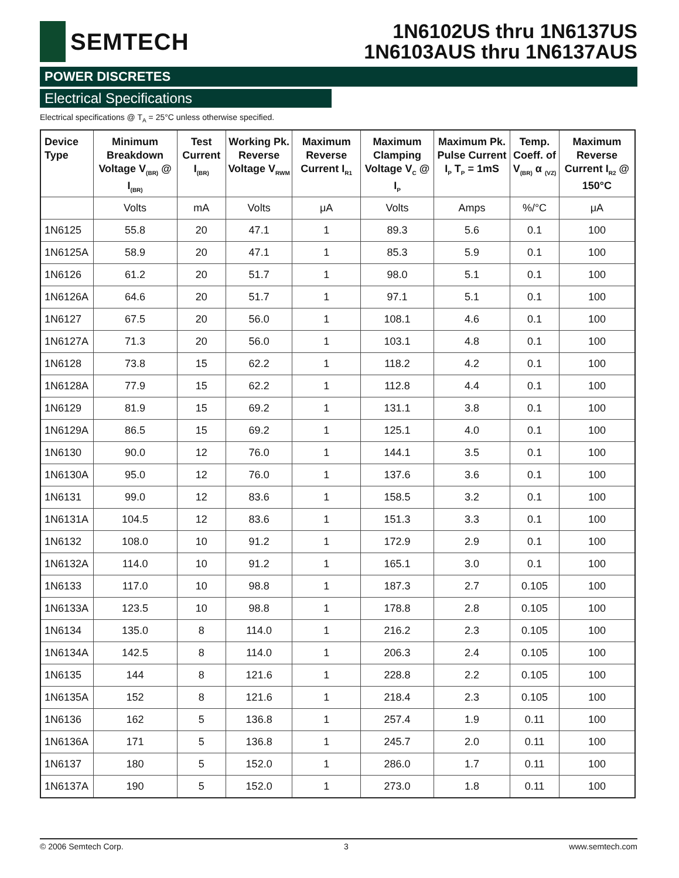SEMTECH
1N6102US thru 1N6137US
1N6103AUS thru 1N6137AUS
POWER DISCRETES
Electrical Specifications
Electrical specifications @ T<sub>A</sub> = 25°C unless otherwise specified.
| Device Type | Minimum Breakdown Voltage V<sub>(BR)</sub> @ I<sub>(BR)</sub> | Test Current I<sub>(BR)</sub> | Working Pk. Reverse Voltage V<sub>RWM</sub> | Maximum Reverse Current I<sub>R1</sub> | Maximum Clamping Voltage V<sub>C</sub> @ I<sub>P</sub> | Maximum Pk. Pulse Current I<sub>P</sub> T<sub>P</sub> = 1mS | Temp. Coeff. of V<sub>(BR)</sub> α <sub>(VZ)</sub> | Maximum Reverse Current I<sub>R2</sub> @ 150°C |
| --- | --- | --- | --- | --- | --- | --- | --- | --- |
| | Volts | mA | Volts | μA | Volts | Amps | %/°C | μA |
| 1N6125 | 55.8 | 20 | 47.1 | 1 | 89.3 | 5.6 | 0.1 | 100 |
| 1N6125A | 58.9 | 20 | 47.1 | 1 | 85.3 | 5.9 | 0.1 | 100 |
| 1N6126 | 61.2 | 20 | 51.7 | 1 | 98.0 | 5.1 | 0.1 | 100 |
| 1N6126A | 64.6 | 20 | 51.7 | 1 | 97.1 | 5.1 | 0.1 | 100 |
| 1N6127 | 67.5 | 20 | 56.0 | 1 | 108.1 | 4.6 | 0.1 | 100 |
| 1N6127A | 71.3 | 20 | 56.0 | 1 | 103.1 | 4.8 | 0.1 | 100 |
| 1N6128 | 73.8 | 15 | 62.2 | 1 | 118.2 | 4.2 | 0.1 | 100 |
| 1N6128A | 77.9 | 15 | 62.2 | 1 | 112.8 | 4.4 | 0.1 | 100 |
| 1N6129 | 81.9 | 15 | 69.2 | 1 | 131.1 | 3.8 | 0.1 | 100 |
| 1N6129A | 86.5 | 15 | 69.2 | 1 | 125.1 | 4.0 | 0.1 | 100 |
| 1N6130 | 90.0 | 12 | 76.0 | 1 | 144.1 | 3.5 | 0.1 | 100 |
| 1N6130A | 95.0 | 12 | 76.0 | 1 | 137.6 | 3.6 | 0.1 | 100 |
| 1N6131 | 99.0 | 12 | 83.6 | 1 | 158.5 | 3.2 | 0.1 | 100 |
| 1N6131A | 104.5 | 12 | 83.6 | 1 | 151.3 | 3.3 | 0.1 | 100 |
| 1N6132 | 108.0 | 10 | 91.2 | 1 | 172.9 | 2.9 | 0.1 | 100 |
| 1N6132A | 114.0 | 10 | 91.2 | 1 | 165.1 | 3.0 | 0.1 | 100 |
| 1N6133 | 117.0 | 10 | 98.8 | 1 | 187.3 | 2.7 | 0.105 | 100 |
| 1N6133A | 123.5 | 10 | 98.8 | 1 | 178.8 | 2.8 | 0.105 | 100 |
| 1N6134 | 135.0 | 8 | 114.0 | 1 | 216.2 | 2.3 | 0.105 | 100 |
| 1N6134A | 142.5 | 8 | 114.0 | 1 | 206.3 | 2.4 | 0.105 | 100 |
| 1N6135 | 144 | 8 | 121.6 | 1 | 228.8 | 2.2 | 0.105 | 100 |
| 1N6135A | 152 | 8 | 121.6 | 1 | 218.4 | 2.3 | 0.105 | 100 |
| 1N6136 | 162 | 5 | 136.8 | 1 | 257.4 | 1.9 | 0.11 | 100 |
| 1N6136A | 171 | 5 | 136.8 | 1 | 245.7 | 2.0 | 0.11 | 100 |
| 1N6137 | 180 | 5 | 152.0 | 1 | 286.0 | 1.7 | 0.11 | 100 |
| 1N6137A | 190 | 5 | 152.0 | 1 | 273.0 | 1.8 | 0.11 | 100 |
© 2006 Semtech Corp. 3 www.semtech.com